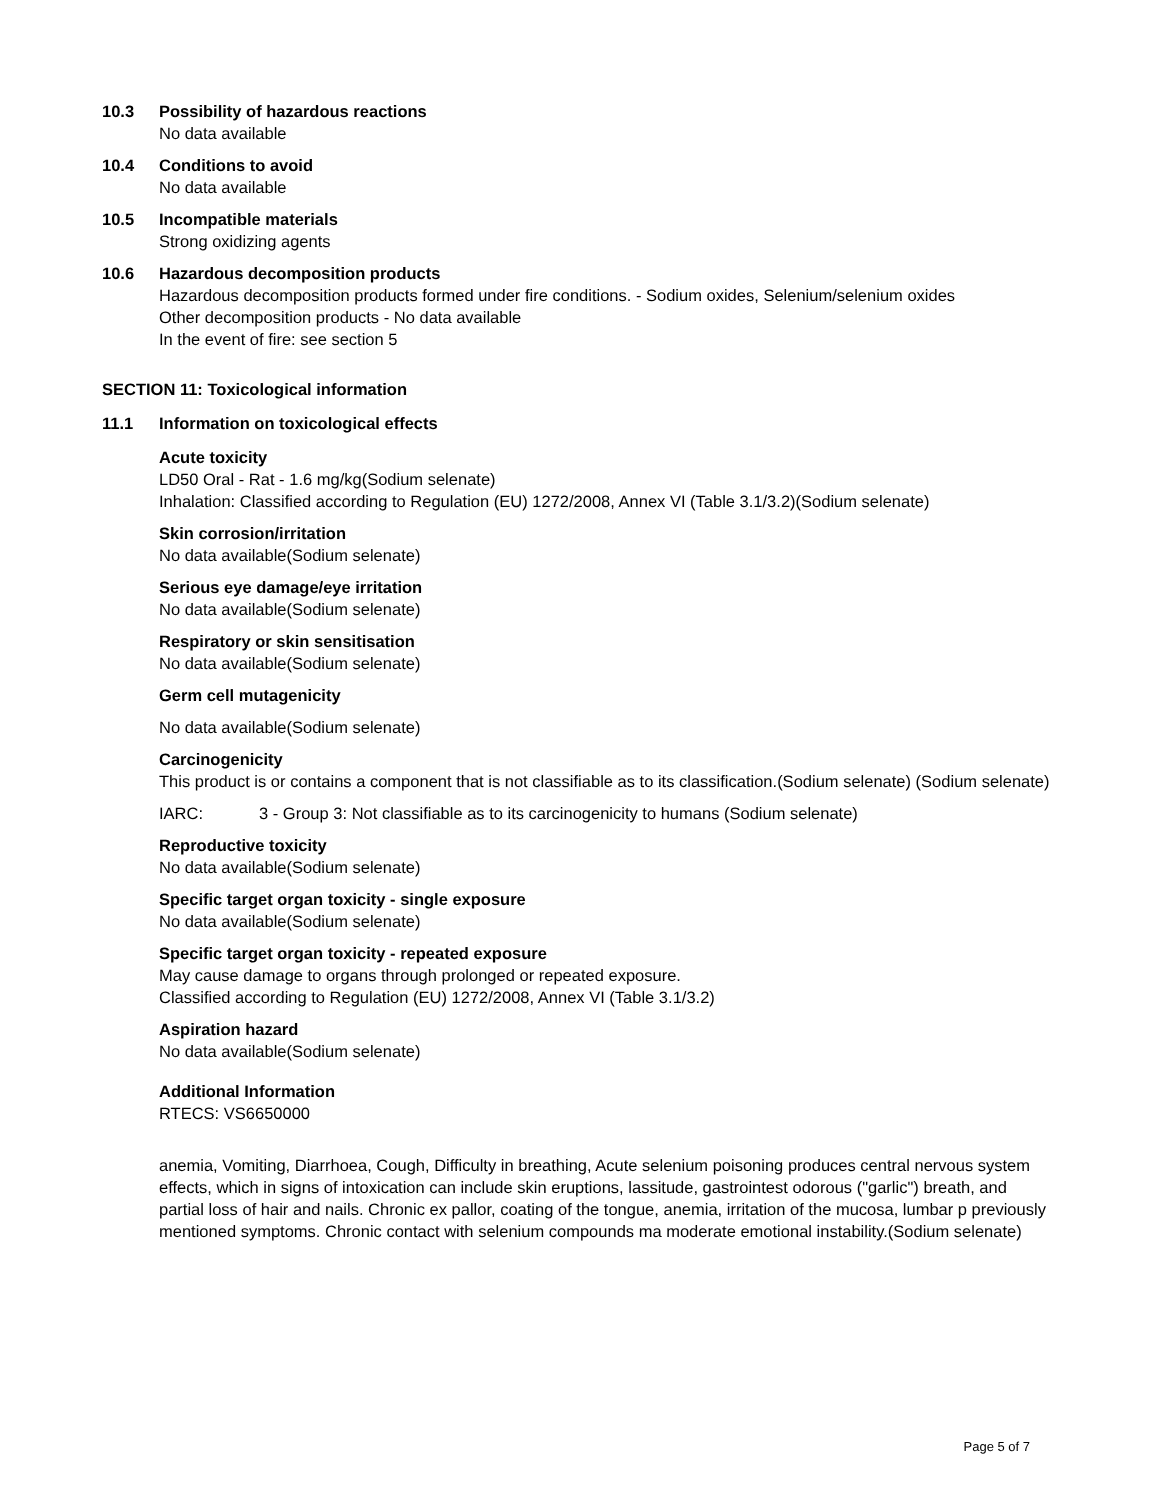10.3 Possibility of hazardous reactions
No data available
10.4 Conditions to avoid
No data available
10.5 Incompatible materials
Strong oxidizing agents
10.6 Hazardous decomposition products
Hazardous decomposition products formed under fire conditions. - Sodium oxides, Selenium/selenium oxides
Other decomposition products - No data available
In the event of fire: see section 5
SECTION 11: Toxicological information
11.1 Information on toxicological effects
Acute toxicity
LD50 Oral - Rat - 1.6 mg/kg(Sodium selenate)
Inhalation: Classified according to Regulation (EU) 1272/2008, Annex VI (Table 3.1/3.2)(Sodium selenate)
Skin corrosion/irritation
No data available(Sodium selenate)
Serious eye damage/eye irritation
No data available(Sodium selenate)
Respiratory or skin sensitisation
No data available(Sodium selenate)
Germ cell mutagenicity
No data available(Sodium selenate)
Carcinogenicity
This product is or contains a component that is not classifiable as to its classification.(Sodium selenate) (Sodium selenate)
IARC: 3 - Group 3: Not classifiable as to its carcinogenicity to humans (Sodium selenate)
Reproductive toxicity
No data available(Sodium selenate)
Specific target organ toxicity - single exposure
No data available(Sodium selenate)
Specific target organ toxicity - repeated exposure
May cause damage to organs through prolonged or repeated exposure.
Classified according to Regulation (EU) 1272/2008, Annex VI (Table 3.1/3.2)
Aspiration hazard
No data available(Sodium selenate)
Additional Information
RTECS: VS6650000
anemia, Vomiting, Diarrhoea, Cough, Difficulty in breathing, Acute selenium poisoning produces central nervous system effects, which in signs of intoxication can include skin eruptions, lassitude, gastrointest odorous ("garlic") breath, and partial loss of hair and nails. Chronic ex pallor, coating of the tongue, anemia, irritation of the mucosa, lumbar p previously mentioned symptoms. Chronic contact with selenium compounds ma moderate emotional instability.(Sodium selenate)
Page 5 of 7